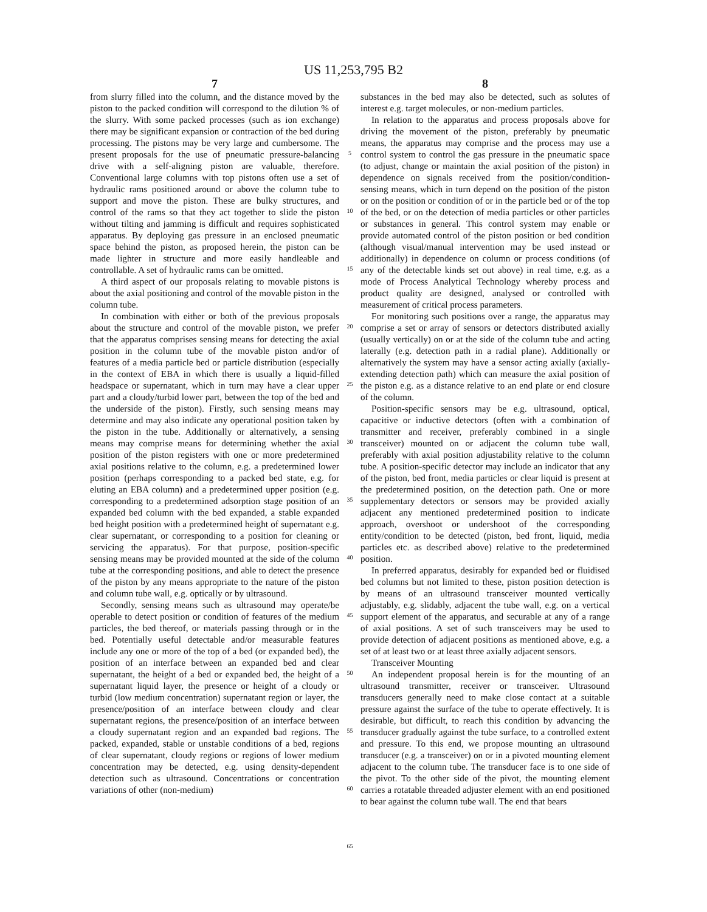US 11,253,795 B2
7
from slurry filled into the column, and the distance moved by the piston to the packed condition will correspond to the dilution % of the slurry. With some packed processes (such as ion exchange) there may be significant expansion or contraction of the bed during processing. The pistons may be very large and cumbersome. The present proposals for the use of pneumatic pressure-balancing drive with a self-aligning piston are valuable, therefore. Conventional large columns with top pistons often use a set of hydraulic rams positioned around or above the column tube to support and move the piston. These are bulky structures, and control of the rams so that they act together to slide the piston without tilting and jamming is difficult and requires sophisticated apparatus. By deploying gas pressure in an enclosed pneumatic space behind the piston, as proposed herein, the piston can be made lighter in structure and more easily handleable and controllable. A set of hydraulic rams can be omitted.
A third aspect of our proposals relating to movable pistons is about the axial positioning and control of the movable piston in the column tube.
In combination with either or both of the previous proposals about the structure and control of the movable piston, we prefer that the apparatus comprises sensing means for detecting the axial position in the column tube of the movable piston and/or of features of a media particle bed or particle distribution (especially in the context of EBA in which there is usually a liquid-filled headspace or supernatant, which in turn may have a clear upper part and a cloudy/turbid lower part, between the top of the bed and the underside of the piston). Firstly, such sensing means may determine and may also indicate any operational position taken by the piston in the tube. Additionally or alternatively, a sensing means may comprise means for determining whether the axial position of the piston registers with one or more predetermined axial positions relative to the column, e.g. a predetermined lower position (perhaps corresponding to a packed bed state, e.g. for eluting an EBA column) and a predetermined upper position (e.g. corresponding to a predetermined adsorption stage position of an expanded bed column with the bed expanded, a stable expanded bed height position with a predetermined height of supernatant e.g. clear supernatant, or corresponding to a position for cleaning or servicing the apparatus). For that purpose, position-specific sensing means may be provided mounted at the side of the column tube at the corresponding positions, and able to detect the presence of the piston by any means appropriate to the nature of the piston and column tube wall, e.g. optically or by ultrasound.
Secondly, sensing means such as ultrasound may operate/be operable to detect position or condition of features of the medium particles, the bed thereof, or materials passing through or in the bed. Potentially useful detectable and/or measurable features include any one or more of the top of a bed (or expanded bed), the position of an interface between an expanded bed and clear supernatant, the height of a bed or expanded bed, the height of a supernatant liquid layer, the presence or height of a cloudy or turbid (low medium concentration) supernatant region or layer, the presence/position of an interface between cloudy and clear supernatant regions, the presence/position of an interface between a cloudy supernatant region and an expanded bad regions. The packed, expanded, stable or unstable conditions of a bed, regions of clear supernatant, cloudy regions or regions of lower medium concentration may be detected, e.g. using density-dependent detection such as ultrasound. Concentrations or concentration variations of other (non-medium)
5
10
15
20
25
30
35
40
45
50
55
60
65
8
substances in the bed may also be detected, such as solutes of interest e.g. target molecules, or non-medium particles.
In relation to the apparatus and process proposals above for driving the movement of the piston, preferably by pneumatic means, the apparatus may comprise and the process may use a control system to control the gas pressure in the pneumatic space (to adjust, change or maintain the axial position of the piston) in dependence on signals received from the position/condition-sensing means, which in turn depend on the position of the piston or on the position or condition of or in the particle bed or of the top of the bed, or on the detection of media particles or other particles or substances in general. This control system may enable or provide automated control of the piston position or bed condition (although visual/manual intervention may be used instead or additionally) in dependence on column or process conditions (of any of the detectable kinds set out above) in real time, e.g. as a mode of Process Analytical Technology whereby process and product quality are designed, analysed or controlled with measurement of critical process parameters.
For monitoring such positions over a range, the apparatus may comprise a set or array of sensors or detectors distributed axially (usually vertically) on or at the side of the column tube and acting laterally (e.g. detection path in a radial plane). Additionally or alternatively the system may have a sensor acting axially (axially-extending detection path) which can measure the axial position of the piston e.g. as a distance relative to an end plate or end closure of the column.
Position-specific sensors may be e.g. ultrasound, optical, capacitive or inductive detectors (often with a combination of transmitter and receiver, preferably combined in a single transceiver) mounted on or adjacent the column tube wall, preferably with axial position adjustability relative to the column tube. A position-specific detector may include an indicator that any of the piston, bed front, media particles or clear liquid is present at the predetermined position, on the detection path. One or more supplementary detectors or sensors may be provided axially adjacent any mentioned predetermined position to indicate approach, overshoot or undershoot of the corresponding entity/condition to be detected (piston, bed front, liquid, media particles etc. as described above) relative to the predetermined position.
In preferred apparatus, desirably for expanded bed or fluidised bed columns but not limited to these, piston position detection is by means of an ultrasound transceiver mounted vertically adjustably, e.g. slidably, adjacent the tube wall, e.g. on a vertical support element of the apparatus, and securable at any of a range of axial positions. A set of such transceivers may be used to provide detection of adjacent positions as mentioned above, e.g. a set of at least two or at least three axially adjacent sensors.
Transceiver Mounting
An independent proposal herein is for the mounting of an ultrasound transmitter, receiver or transceiver. Ultrasound transducers generally need to make close contact at a suitable pressure against the surface of the tube to operate effectively. It is desirable, but difficult, to reach this condition by advancing the transducer gradually against the tube surface, to a controlled extent and pressure. To this end, we propose mounting an ultrasound transducer (e.g. a transceiver) on or in a pivoted mounting element adjacent to the column tube. The transducer face is to one side of the pivot. To the other side of the pivot, the mounting element carries a rotatable threaded adjuster element with an end positioned to bear against the column tube wall. The end that bears